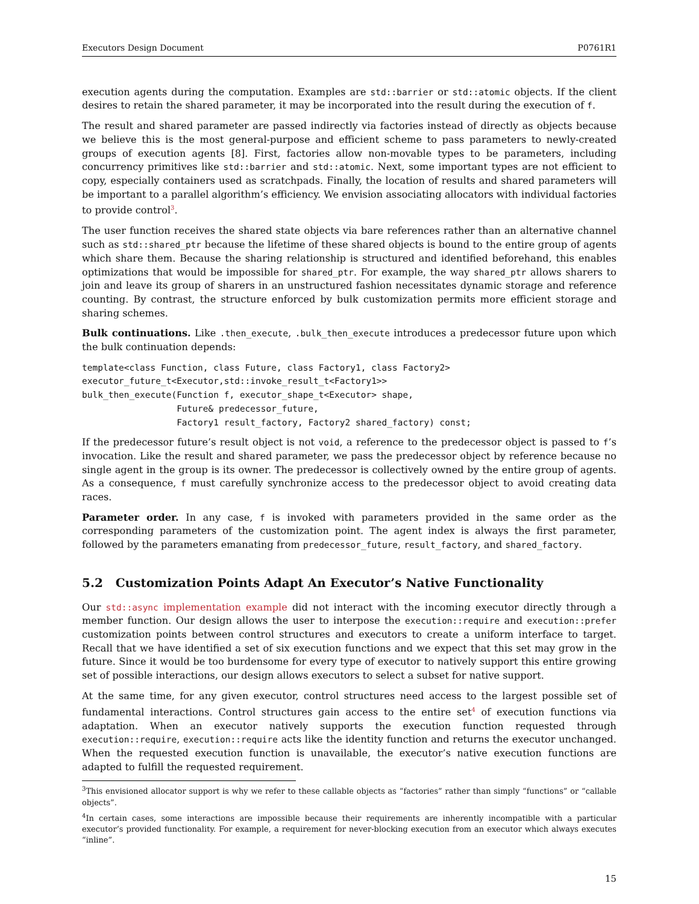Executors Design Document P0761R1
execution agents during the computation. Examples are std::barrier or std::atomic objects. If the client desires to retain the shared parameter, it may be incorporated into the result during the execution of f.
The result and shared parameter are passed indirectly via factories instead of directly as objects because we believe this is the most general-purpose and efficient scheme to pass parameters to newly-created groups of execution agents [8]. First, factories allow non-movable types to be parameters, including concurrency primitives like std::barrier and std::atomic. Next, some important types are not efficient to copy, especially containers used as scratchpads. Finally, the location of results and shared parameters will be important to a parallel algorithm’s efficiency. We envision associating allocators with individual factories to provide control<sup>3</sup>.
The user function receives the shared state objects via bare references rather than an alternative channel such as std::shared_ptr because the lifetime of these shared objects is bound to the entire group of agents which share them. Because the sharing relationship is structured and identified beforehand, this enables optimizations that would be impossible for shared_ptr. For example, the way shared_ptr allows sharers to join and leave its group of sharers in an unstructured fashion necessitates dynamic storage and reference counting. By contrast, the structure enforced by bulk customization permits more efficient storage and sharing schemes.
Bulk continuations. Like .then_execute, .bulk_then_execute introduces a predecessor future upon which the bulk continuation depends:
template<class Function, class Future, class Factory1, class Factory2>
executor_future_t<Executor,std::invoke_result_t<Factory1>>
bulk_then_execute(Function f, executor_shape_t<Executor> shape,
                  Future& predecessor_future,
                  Factory1 result_factory, Factory2 shared_factory) const;
If the predecessor future’s result object is not void, a reference to the predecessor object is passed to f’s invocation. Like the result and shared parameter, we pass the predecessor object by reference because no single agent in the group is its owner. The predecessor is collectively owned by the entire group of agents. As a consequence, f must carefully synchronize access to the predecessor object to avoid creating data races.
Parameter order. In any case, f is invoked with parameters provided in the same order as the corresponding parameters of the customization point. The agent index is always the first parameter, followed by the parameters emanating from predecessor_future, result_factory, and shared_factory.
5.2 Customization Points Adapt An Executor’s Native Functionality
Our std::async implementation example did not interact with the incoming executor directly through a member function. Our design allows the user to interpose the execution::require and execution::prefer customization points between control structures and executors to create a uniform interface to target. Recall that we have identified a set of six execution functions and we expect that this set may grow in the future. Since it would be too burdensome for every type of executor to natively support this entire growing set of possible interactions, our design allows executors to select a subset for native support.
At the same time, for any given executor, control structures need access to the largest possible set of fundamental interactions. Control structures gain access to the entire set<sup>4</sup> of execution functions via adaptation. When an executor natively supports the execution function requested through execution::require, execution::require acts like the identity function and returns the executor unchanged. When the requested execution function is unavailable, the executor’s native execution functions are adapted to fulfill the requested requirement.
<sup>3</sup> This envisioned allocator support is why we refer to these callable objects as “factories” rather than simply “functions” or “callable objects”.
<sup>4</sup> In certain cases, some interactions are impossible because their requirements are inherently incompatible with a particular executor’s provided functionality. For example, a requirement for never-blocking execution from an executor which always executes “inline”.
15